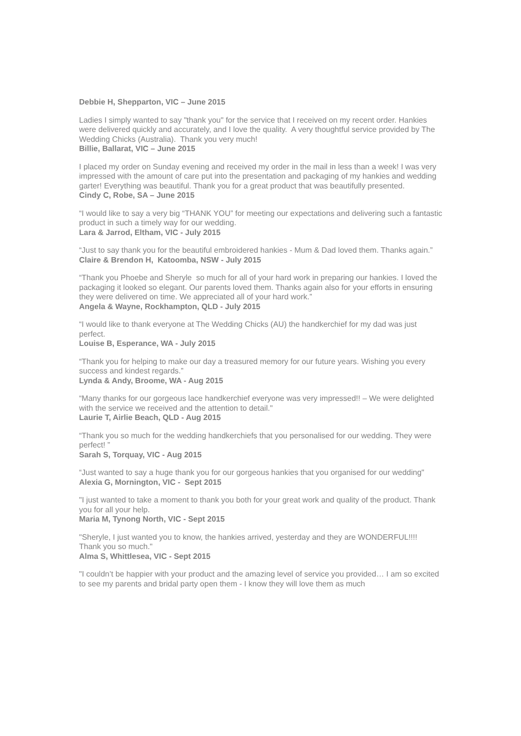Debbie H, Shepparton, VIC – June 2015
Ladies I simply wanted to say "thank you" for the service that I received on my recent order. Hankies were delivered quickly and accurately, and I love the quality. A very thoughtful service provided by The Wedding Chicks (Australia). Thank you very much!
Billie, Ballarat, VIC – June 2015
I placed my order on Sunday evening and received my order in the mail in less than a week! I was very impressed with the amount of care put into the presentation and packaging of my hankies and wedding garter! Everything was beautiful. Thank you for a great product that was beautifully presented.
Cindy C, Robe, SA – June 2015
“I would like to say a very big “THANK YOU” for meeting our expectations and delivering such a fantastic product in such a timely way for our wedding.
Lara & Jarrod, Eltham, VIC - July 2015
“Just to say thank you for the beautiful embroidered hankies - Mum & Dad loved them. Thanks again.”
Claire & Brendon H, Katoomba, NSW - July 2015
“Thank you Phoebe and Sheryle so much for all of your hard work in preparing our hankies. I loved the packaging it looked so elegant. Our parents loved them. Thanks again also for your efforts in ensuring they were delivered on time. We appreciated all of your hard work.”
Angela & Wayne, Rockhampton, QLD - July 2015
“I would like to thank everyone at The Wedding Chicks (AU) the handkerchief for my dad was just perfect.
Louise B, Esperance, WA - July 2015
“Thank you for helping to make our day a treasured memory for our future years. Wishing you every success and kindest regards.”
Lynda & Andy, Broome, WA - Aug 2015
“Many thanks for our gorgeous lace handkerchief everyone was very impressed!! – We were delighted with the service we received and the attention to detail."
Laurie T, Airlie Beach, QLD - Aug 2015
“Thank you so much for the wedding handkerchiefs that you personalised for our wedding. They were perfect! ”
Sarah S, Torquay, VIC - Aug 2015
“Just wanted to say a huge thank you for our gorgeous hankies that you organised for our wedding"
Alexia G, Mornington, VIC - Sept 2015
"I just wanted to take a moment to thank you both for your great work and quality of the product. Thank you for all your help.
Maria M, Tynong North, VIC - Sept 2015
"Sheryle, I just wanted you to know, the hankies arrived, yesterday and they are WONDERFUL!!!!
Thank you so much."
Alma S, Whittlesea, VIC - Sept 2015
"I couldn’t be happier with your product and the amazing level of service you provided… I am so excited to see my parents and bridal party open them - I know they will love them as much